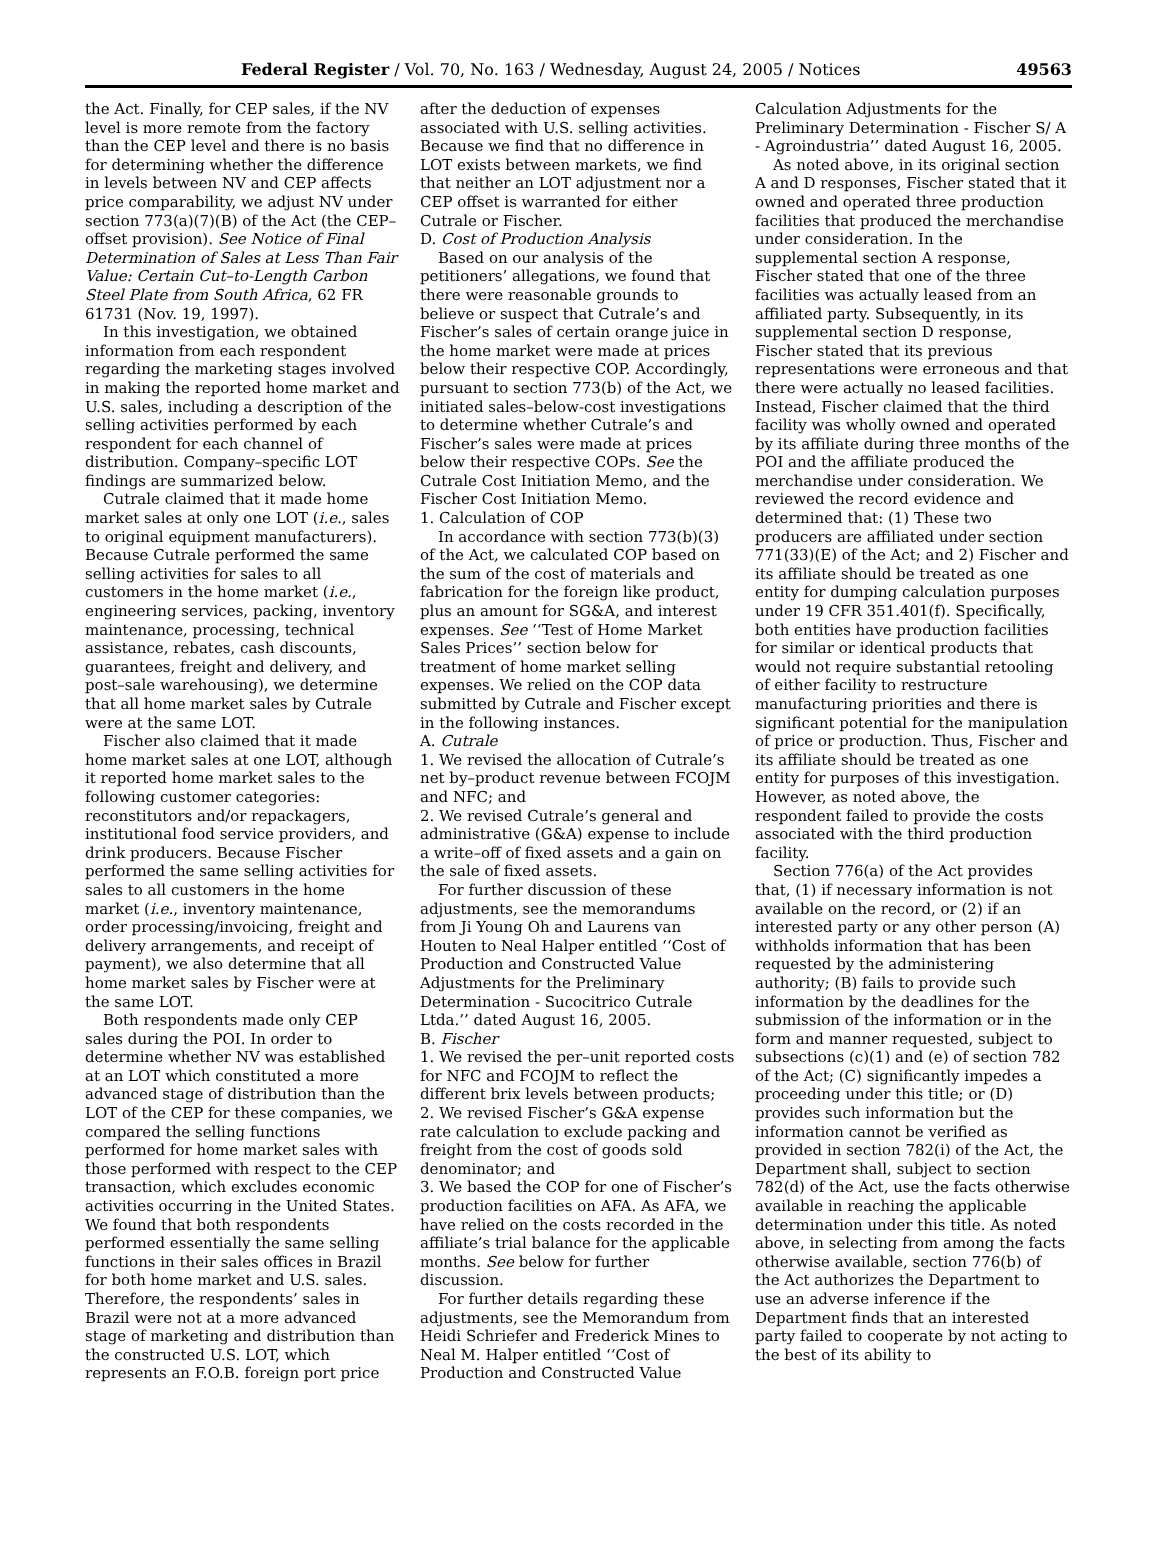Federal Register / Vol. 70, No. 163 / Wednesday, August 24, 2005 / Notices 49563
the Act. Finally, for CEP sales, if the NV level is more remote from the factory than the CEP level and there is no basis for determining whether the difference in levels between NV and CEP affects price comparability, we adjust NV under section 773(a)(7)(B) of the Act (the CEP–offset provision). See Notice of Final Determination of Sales at Less Than Fair Value: Certain Cut–to-Length Carbon Steel Plate from South Africa, 62 FR 61731 (Nov. 19, 1997).
In this investigation, we obtained information from each respondent regarding the marketing stages involved in making the reported home market and U.S. sales, including a description of the selling activities performed by each respondent for each channel of distribution. Company–specific LOT findings are summarized below.
Cutrale claimed that it made home market sales at only one LOT (i.e., sales to original equipment manufacturers). Because Cutrale performed the same selling activities for sales to all customers in the home market (i.e., engineering services, packing, inventory maintenance, processing, technical assistance, rebates, cash discounts, guarantees, freight and delivery, and post–sale warehousing), we determine that all home market sales by Cutrale were at the same LOT.
Fischer also claimed that it made home market sales at one LOT, although it reported home market sales to the following customer categories: reconstitutors and/or repackagers, institutional food service providers, and drink producers. Because Fischer performed the same selling activities for sales to all customers in the home market (i.e., inventory maintenance, order processing/invoicing, freight and delivery arrangements, and receipt of payment), we also determine that all home market sales by Fischer were at the same LOT.
Both respondents made only CEP sales during the POI. In order to determine whether NV was established at an LOT which constituted a more advanced stage of distribution than the LOT of the CEP for these companies, we compared the selling functions performed for home market sales with those performed with respect to the CEP transaction, which excludes economic activities occurring in the United States. We found that both respondents performed essentially the same selling functions in their sales offices in Brazil for both home market and U.S. sales. Therefore, the respondents’ sales in Brazil were not at a more advanced stage of marketing and distribution than the constructed U.S. LOT, which represents an F.O.B. foreign port price
after the deduction of expenses associated with U.S. selling activities. Because we find that no difference in LOT exists between markets, we find that neither an LOT adjustment nor a CEP offset is warranted for either Cutrale or Fischer.
D. Cost of Production Analysis
Based on our analysis of the petitioners’ allegations, we found that there were reasonable grounds to believe or suspect that Cutrale’s and Fischer’s sales of certain orange juice in the home market were made at prices below their respective COP. Accordingly, pursuant to section 773(b) of the Act, we initiated sales–below-cost investigations to determine whether Cutrale’s and Fischer’s sales were made at prices below their respective COPs. See the Cutrale Cost Initiation Memo, and the Fischer Cost Initiation Memo.
1. Calculation of COP
In accordance with section 773(b)(3) of the Act, we calculated COP based on the sum of the cost of materials and fabrication for the foreign like product, plus an amount for SG&A, and interest expenses. See ‘‘Test of Home Market Sales Prices’’ section below for treatment of home market selling expenses. We relied on the COP data submitted by Cutrale and Fischer except in the following instances.
A. Cutrale
1. We revised the allocation of Cutrale’s net by–product revenue between FCOJM and NFC; and
2. We revised Cutrale’s general and administrative (G&A) expense to include a write–off of fixed assets and a gain on the sale of fixed assets.
For further discussion of these adjustments, see the memorandums from Ji Young Oh and Laurens van Houten to Neal Halper entitled ‘‘Cost of Production and Constructed Value Adjustments for the Preliminary Determination - Sucocitrico Cutrale Ltda.’’ dated August 16, 2005.
B. Fischer
1. We revised the per–unit reported costs for NFC and FCOJM to reflect the different brix levels between products;
2. We revised Fischer’s G&A expense rate calculation to exclude packing and freight from the cost of goods sold denominator; and
3. We based the COP for one of Fischer’s production facilities on AFA. As AFA, we have relied on the costs recorded in the affiliate’s trial balance for the applicable months. See below for further discussion.
For further details regarding these adjustments, see the Memorandum from Heidi Schriefer and Frederick Mines to Neal M. Halper entitled ‘‘Cost of Production and Constructed Value
Calculation Adjustments for the Preliminary Determination - Fischer S/ A - Agroindustria’’ dated August 16, 2005.
As noted above, in its original section A and D responses, Fischer stated that it owned and operated three production facilities that produced the merchandise under consideration. In the supplemental section A response, Fischer stated that one of the three facilities was actually leased from an affiliated party. Subsequently, in its supplemental section D response, Fischer stated that its previous representations were erroneous and that there were actually no leased facilities. Instead, Fischer claimed that the third facility was wholly owned and operated by its affiliate during three months of the POI and the affiliate produced the merchandise under consideration. We reviewed the record evidence and determined that: (1) These two producers are affiliated under section 771(33)(E) of the Act; and 2) Fischer and its affiliate should be treated as one entity for dumping calculation purposes under 19 CFR 351.401(f). Specifically, both entities have production facilities for similar or identical products that would not require substantial retooling of either facility to restructure manufacturing priorities and there is significant potential for the manipulation of price or production. Thus, Fischer and its affiliate should be treated as one entity for purposes of this investigation. However, as noted above, the respondent failed to provide the costs associated with the third production facility.
Section 776(a) of the Act provides that, (1) if necessary information is not available on the record, or (2) if an interested party or any other person (A) withholds information that has been requested by the administering authority; (B) fails to provide such information by the deadlines for the submission of the information or in the form and manner requested, subject to subsections (c)(1) and (e) of section 782 of the Act; (C) significantly impedes a proceeding under this title; or (D) provides such information but the information cannot be verified as provided in section 782(i) of the Act, the Department shall, subject to section 782(d) of the Act, use the facts otherwise available in reaching the applicable determination under this title. As noted above, in selecting from among the facts otherwise available, section 776(b) of the Act authorizes the Department to use an adverse inference if the Department finds that an interested party failed to cooperate by not acting to the best of its ability to